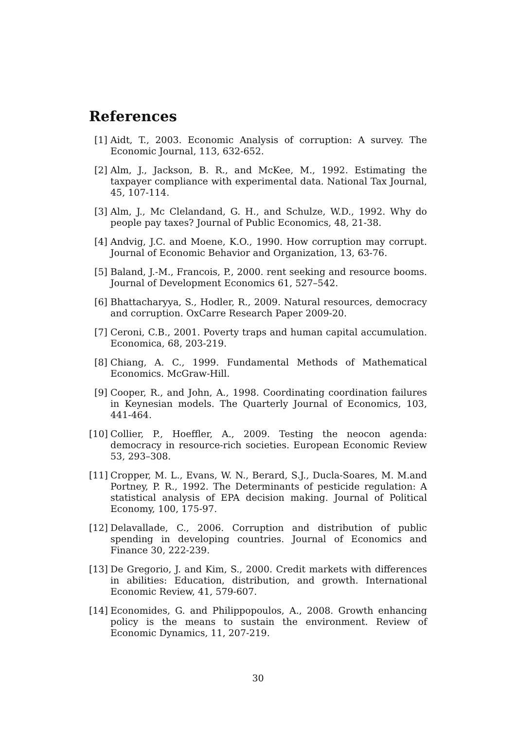References
[1] Aidt, T., 2003. Economic Analysis of corruption: A survey. The Economic Journal, 113, 632-652.
[2] Alm, J., Jackson, B. R., and McKee, M., 1992. Estimating the taxpayer compliance with experimental data. National Tax Journal, 45, 107-114.
[3] Alm, J., Mc Clelandand, G. H., and Schulze, W.D., 1992. Why do people pay taxes? Journal of Public Economics, 48, 21-38.
[4] Andvig, J.C. and Moene, K.O., 1990. How corruption may corrupt. Journal of Economic Behavior and Organization, 13, 63-76.
[5] Baland, J.-M., Francois, P., 2000. rent seeking and resource booms. Journal of Development Economics 61, 527–542.
[6] Bhattacharyya, S., Hodler, R., 2009. Natural resources, democracy and corruption. OxCarre Research Paper 2009-20.
[7] Ceroni, C.B., 2001. Poverty traps and human capital accumulation. Economica, 68, 203-219.
[8] Chiang, A. C., 1999. Fundamental Methods of Mathematical Economics. McGraw-Hill.
[9] Cooper, R., and John, A., 1998. Coordinating coordination failures in Keynesian models. The Quarterly Journal of Economics, 103, 441-464.
[10] Collier, P., Hoeffler, A., 2009. Testing the neocon agenda: democracy in resource-rich societies. European Economic Review 53, 293–308.
[11] Cropper, M. L., Evans, W. N., Berard, S.J., Ducla-Soares, M. M.and Portney, P. R., 1992. The Determinants of pesticide regulation: A statistical analysis of EPA decision making. Journal of Political Economy, 100, 175-97.
[12] Delavallade, C., 2006. Corruption and distribution of public spending in developing countries. Journal of Economics and Finance 30, 222-239.
[13] De Gregorio, J. and Kim, S., 2000. Credit markets with differences in abilities: Education, distribution, and growth. International Economic Review, 41, 579-607.
[14] Economides, G. and Philippopoulos, A., 2008. Growth enhancing policy is the means to sustain the environment. Review of Economic Dynamics, 11, 207-219.
30